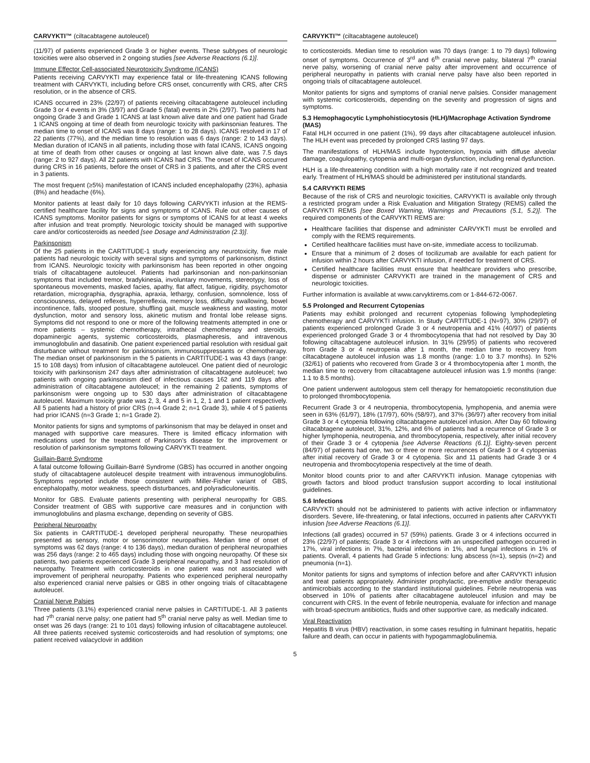CARVYKTI™ (ciltacabtagene autoleucel)
(11/97) of patients experienced Grade 3 or higher events. These subtypes of neurologic toxicities were also observed in 2 ongoing studies [see Adverse Reactions (6.1)].
Immune Effector Cell-associated Neurotoxicity Syndrome (ICANS)
Patients receiving CARVYKTI may experience fatal or life-threatening ICANS following treatment with CARVYKTI, including before CRS onset, concurrently with CRS, after CRS resolution, or in the absence of CRS.
ICANS occurred in 23% (22/97) of patients receiving ciltacabtagene autoleucel including Grade 3 or 4 events in 3% (3/97) and Grade 5 (fatal) events in 2% (2/97). Two patients had ongoing Grade 3 and Grade 1 ICANS at last known alive date and one patient had Grade 1 ICANS ongoing at time of death from neurologic toxicity with parkinsonian features. The median time to onset of ICANS was 8 days (range: 1 to 28 days). ICANS resolved in 17 of 22 patients (77%), and the median time to resolution was 6 days (range: 2 to 143 days). Median duration of ICANS in all patients, including those with fatal ICANS, ICANS ongoing at time of death from other causes or ongoing at last known alive date, was 7.5 days (range: 2 to 927 days). All 22 patients with ICANS had CRS. The onset of ICANS occurred during CRS in 16 patients, before the onset of CRS in 3 patients, and after the CRS event in 3 patients.
The most frequent (≥5%) manifestation of ICANS included encephalopathy (23%), aphasia (8%) and headache (6%).
Monitor patients at least daily for 10 days following CARVYKTI infusion at the REMS-certified healthcare facility for signs and symptoms of ICANS. Rule out other causes of ICANS symptoms. Monitor patients for signs or symptoms of ICANS for at least 4 weeks after infusion and treat promptly. Neurologic toxicity should be managed with supportive care and/or corticosteroids as needed [see Dosage and Administration (2.3)].
Parkinsonism
Of the 25 patients in the CARTITUDE-1 study experiencing any neurotoxicity, five male patients had neurologic toxicity with several signs and symptoms of parkinsonism, distinct from ICANS. Neurologic toxicity with parkinsonism has been reported in other ongoing trials of ciltacabtagene autoleucel. Patients had parkinsonian and non-parkinsonian symptoms that included tremor, bradykinesia, involuntary movements, stereotypy, loss of spontaneous movements, masked facies, apathy, flat affect, fatigue, rigidity, psychomotor retardation, micrographia, dysgraphia, apraxia, lethargy, confusion, somnolence, loss of consciousness, delayed reflexes, hyperreflexia, memory loss, difficulty swallowing, bowel incontinence, falls, stooped posture, shuffling gait, muscle weakness and wasting, motor dysfunction, motor and sensory loss, akinetic mutism and frontal lobe release signs. Symptoms did not respond to one or more of the following treatments attempted in one or more patients – systemic chemotherapy, intrathecal chemotherapy and steroids, dopaminergic agents, systemic corticosteroids, plasmapheresis, and intravenous immunoglobulin and dasatinib. One patient experienced partial resolution with residual gait disturbance without treatment for parkinsonism, immunosuppressants or chemotherapy. The median onset of parkinsonism in the 5 patients in CARTITUDE-1 was 43 days (range: 15 to 108 days) from infusion of ciltacabtagene autoleucel. One patient died of neurologic toxicity with parkinsonism 247 days after administration of ciltacabtagene autoleucel; two patients with ongoing parkinsonism died of infectious causes 162 and 119 days after administration of ciltacabtagene autoleucel; in the remaining 2 patients, symptoms of parkinsonism were ongoing up to 530 days after administration of ciltacabtagene autoleucel. Maximum toxicity grade was 2, 3, 4 and 5 in 1, 2, 1 and 1 patient respectively. All 5 patients had a history of prior CRS (n=4 Grade 2; n=1 Grade 3), while 4 of 5 patients had prior ICANS (n=3 Grade 1; n=1 Grade 2).
Monitor patients for signs and symptoms of parkinsonism that may be delayed in onset and managed with supportive care measures. There is limited efficacy information with medications used for the treatment of Parkinson’s disease for the improvement or resolution of parkinsonism symptoms following CARVYKTI treatment.
Guillain-Barré Syndrome
A fatal outcome following Guillain-Barré Syndrome (GBS) has occurred in another ongoing study of ciltacabtagene autoleucel despite treatment with intravenous immunoglobulins. Symptoms reported include those consistent with Miller-Fisher variant of GBS, encephalopathy, motor weakness, speech disturbances, and polyradiculoneuritis.
Monitor for GBS. Evaluate patients presenting with peripheral neuropathy for GBS. Consider treatment of GBS with supportive care measures and in conjunction with immunoglobulins and plasma exchange, depending on severity of GBS.
Peripheral Neuropathy
Six patients in CARTITUDE-1 developed peripheral neuropathy. These neuropathies presented as sensory, motor or sensorimotor neuropathies. Median time of onset of symptoms was 62 days (range: 4 to 136 days), median duration of peripheral neuropathies was 256 days (range: 2 to 465 days) including those with ongoing neuropathy. Of these six patients, two patients experienced Grade 3 peripheral neuropathy, and 3 had resolution of neuropathy. Treatment with corticosteroids in one patient was not associated with improvement of peripheral neuropathy. Patients who experienced peripheral neuropathy also experienced cranial nerve palsies or GBS in other ongoing trials of ciltacabtagene autoleucel.
Cranial Nerve Palsies
Three patients (3.1%) experienced cranial nerve palsies in CARTITUDE-1. All 3 patients had 7<sup>th</sup> cranial nerve palsy; one patient had 5<sup>th</sup> cranial nerve palsy as well. Median time to onset was 26 days (range: 21 to 101 days) following infusion of ciltacabtagene autoleucel. All three patients received systemic corticosteroids and had resolution of symptoms; one patient received valacyclovir in addition
CARVYKTI™ (ciltacabtagene autoleucel)
to corticosteroids. Median time to resolution was 70 days (range: 1 to 79 days) following onset of symptoms. Occurrence of 3<sup>rd</sup> and 6<sup>th</sup> cranial nerve palsy, bilateral 7<sup>th</sup> cranial nerve palsy, worsening of cranial nerve palsy after improvement and occurrence of peripheral neuropathy in patients with cranial nerve palsy have also been reported in ongoing trials of ciltacabtagene autoleucel.
Monitor patients for signs and symptoms of cranial nerve palsies. Consider management with systemic corticosteroids, depending on the severity and progression of signs and symptoms.
5.3 Hemophagocytic Lymphohistiocytosis (HLH)/Macrophage Activation Syndrome (MAS)
Fatal HLH occurred in one patient (1%), 99 days after ciltacabtagene autoleucel infusion. The HLH event was preceded by prolonged CRS lasting 97 days.
The manifestations of HLH/MAS include hypotension, hypoxia with diffuse alveolar damage, coagulopathy, cytopenia and multi-organ dysfunction, including renal dysfunction.
HLH is a life-threatening condition with a high mortality rate if not recognized and treated early. Treatment of HLH/MAS should be administered per institutional standards.
5.4 CARVYKTI REMS
Because of the risk of CRS and neurologic toxicities, CARVYKTI is available only through a restricted program under a Risk Evaluation and Mitigation Strategy (REMS) called the CARVYKTI REMS [see Boxed Warning, Warnings and Precautions (5.1, 5.2)]. The required components of the CARVYKTI REMS are:
Healthcare facilities that dispense and administer CARVYKTI must be enrolled and comply with the REMS requirements.
Certified healthcare facilities must have on-site, immediate access to tocilizumab.
Ensure that a minimum of 2 doses of tocilizumab are available for each patient for infusion within 2 hours after CARVYKTI infusion, if needed for treatment of CRS.
Certified healthcare facilities must ensure that healthcare providers who prescribe, dispense or administer CARVYKTI are trained in the management of CRS and neurologic toxicities.
Further information is available at www.carvyktirems.com or 1-844-672-0067.
5.5 Prolonged and Recurrent Cytopenias
Patients may exhibit prolonged and recurrent cytopenias following lymphodepleting chemotherapy and CARVYKTI infusion. In Study CARTITUDE-1 (N=97), 30% (29/97) of patients experienced prolonged Grade 3 or 4 neutropenia and 41% (40/97) of patients experienced prolonged Grade 3 or 4 thrombocytopenia that had not resolved by Day 30 following ciltacabtagene autoleucel infusion. In 31% (29/95) of patients who recovered from Grade 3 or 4 neutropenia after 1 month, the median time to recovery from ciltacabtagene autoleucel infusion was 1.8 months (range: 1.0 to 3.7 months). In 52% (32/61) of patients who recovered from Grade 3 or 4 thrombocytopenia after 1 month, the median time to recovery from ciltacabtagene autoleucel infusion was 1.9 months (range: 1.1 to 8.5 months).
One patient underwent autologous stem cell therapy for hematopoietic reconstitution due to prolonged thrombocytopenia.
Recurrent Grade 3 or 4 neutropenia, thrombocytopenia, lymphopenia, and anemia were seen in 63% (61/97), 18% (17/97), 60% (58/97), and 37% (36/97) after recovery from initial Grade 3 or 4 cytopenia following ciltacabtagene autoleucel infusion. After Day 60 following ciltacabtagene autoleucel, 31%, 12%, and 6% of patients had a recurrence of Grade 3 or higher lymphopenia, neutropenia, and thrombocytopenia, respectively, after initial recovery of their Grade 3 or 4 cytopenia [see Adverse Reactions (6.1)]. Eighty-seven percent (84/97) of patients had one, two or three or more recurrences of Grade 3 or 4 cytopenias after initial recovery of Grade 3 or 4 cytopenia. Six and 11 patients had Grade 3 or 4 neutropenia and thrombocytopenia respectively at the time of death.
Monitor blood counts prior to and after CARVYKTI infusion. Manage cytopenias with growth factors and blood product transfusion support according to local institutional guidelines.
5.6 Infections
CARVYKTI should not be administered to patients with active infection or inflammatory disorders. Severe, life-threatening, or fatal infections, occurred in patients after CARVYKTI infusion [see Adverse Reactions (6.1)].
Infections (all grades) occurred in 57 (59%) patients. Grade 3 or 4 infections occurred in 23% (22/97) of patients; Grade 3 or 4 infections with an unspecified pathogen occurred in 17%, viral infections in 7%, bacterial infections in 1%, and fungal infections in 1% of patients. Overall, 4 patients had Grade 5 infections: lung abscess (n=1), sepsis (n=2) and pneumonia (n=1).
Monitor patients for signs and symptoms of infection before and after CARVYKTI infusion and treat patients appropriately. Administer prophylactic, pre-emptive and/or therapeutic antimicrobials according to the standard institutional guidelines. Febrile neutropenia was observed in 10% of patients after ciltacabtagene autoleucel infusion and may be concurrent with CRS. In the event of febrile neutropenia, evaluate for infection and manage with broad-spectrum antibiotics, fluids and other supportive care, as medically indicated.
Viral Reactivation
Hepatitis B virus (HBV) reactivation, in some cases resulting in fulminant hepatitis, hepatic failure and death, can occur in patients with hypogammaglobulinemia.
5